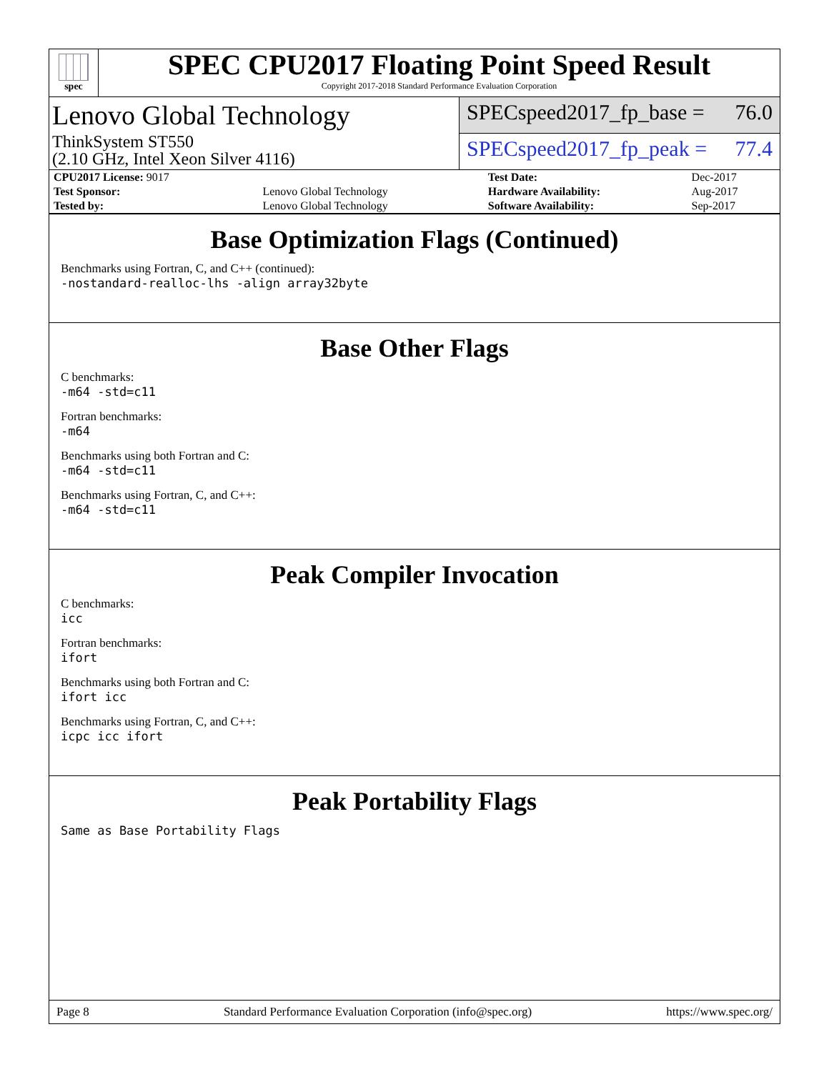spec
SPEC CPU2017 Floating Point Speed Result
Copyright 2017-2018 Standard Performance Evaluation Corporation
Lenovo Global Technology
ThinkSystem ST550
(2.10 GHz, Intel Xeon Silver 4116)
SPECspeed2017_fp_base = 76.0
SPECspeed2017_fp_peak = 77.4
| CPU2017 License: 9017 | | Test Date: | Dec-2017 |
| Test Sponsor: | Lenovo Global Technology | Hardware Availability: | Aug-2017 |
| Tested by: | Lenovo Global Technology | Software Availability: | Sep-2017 |
Base Optimization Flags (Continued)
Benchmarks using Fortran, C, and C++ (continued):
-nostandard-realloc-lhs -align array32byte
Base Other Flags
C benchmarks:
-m64 -std=c11
Fortran benchmarks:
-m64
Benchmarks using both Fortran and C:
-m64 -std=c11
Benchmarks using Fortran, C, and C++:
-m64 -std=c11
Peak Compiler Invocation
C benchmarks:
icc
Fortran benchmarks:
ifort
Benchmarks using both Fortran and C:
ifort icc
Benchmarks using Fortran, C, and C++:
icpc icc ifort
Peak Portability Flags
Same as Base Portability Flags
Page 8 Standard Performance Evaluation Corporation (info@spec.org) https://www.spec.org/